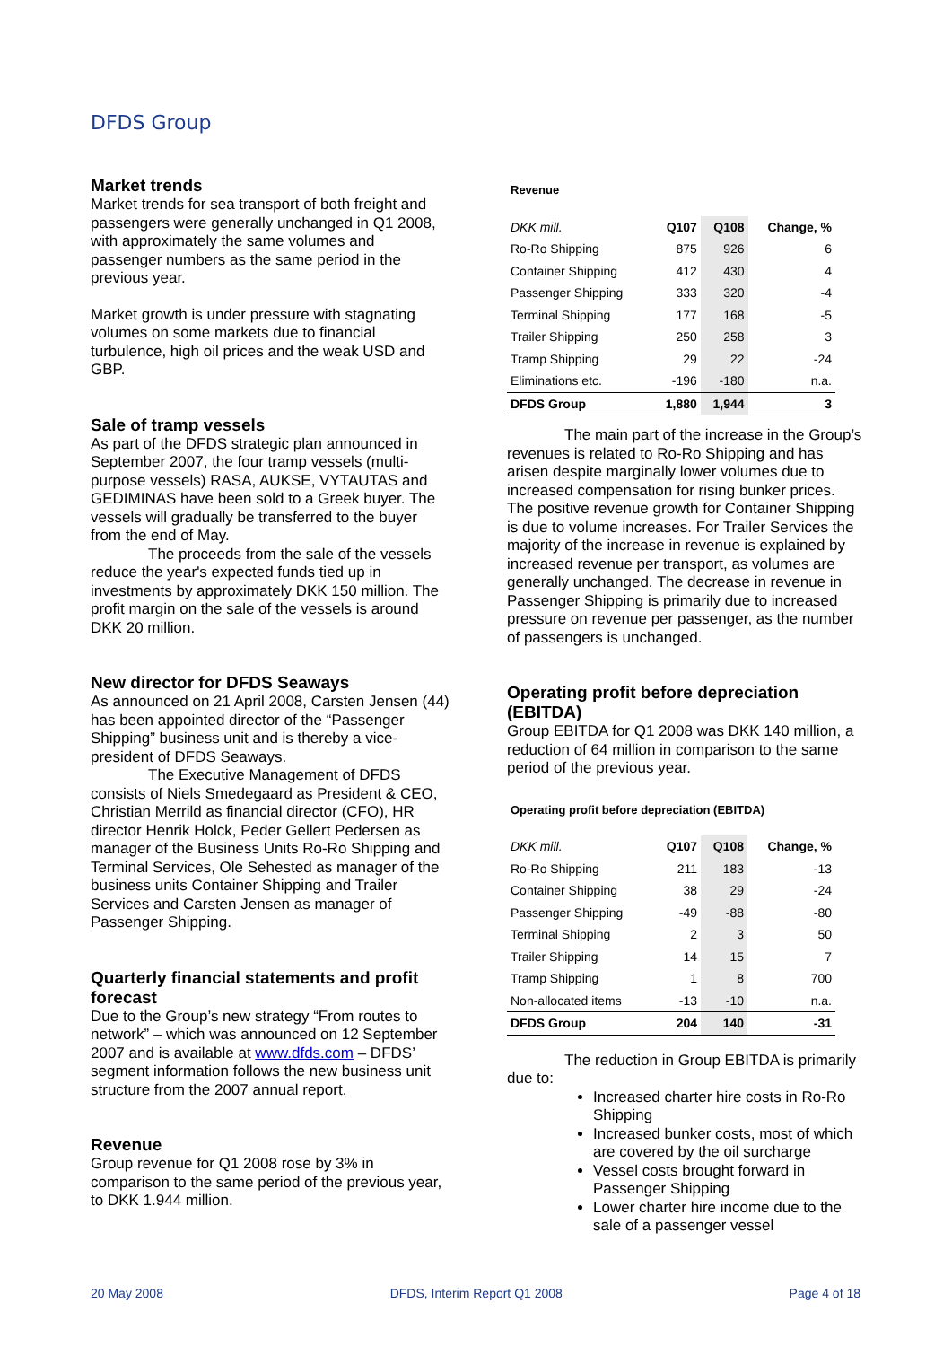DFDS Group
Market trends
Market trends for sea transport of both freight and passengers were generally unchanged in Q1 2008, with approximately the same volumes and passenger numbers as the same period in the previous year.
Market growth is under pressure with stagnating volumes on some markets due to financial turbulence, high oil prices and the weak USD and GBP.
Sale of tramp vessels
As part of the DFDS strategic plan announced in September 2007, the four tramp vessels (multi-purpose vessels) RASA, AUKSE, VYTAUTAS and GEDIMINAS have been sold to a Greek buyer. The vessels will gradually be transferred to the buyer from the end of May.
The proceeds from the sale of the vessels reduce the year's expected funds tied up in investments by approximately DKK 150 million. The profit margin on the sale of the vessels is around DKK 20 million.
New director for DFDS Seaways
As announced on 21 April 2008, Carsten Jensen (44) has been appointed director of the “Passenger Shipping” business unit and is thereby a vice-president of DFDS Seaways.
The Executive Management of DFDS consists of Niels Smedegaard as President & CEO, Christian Merrild as financial director (CFO), HR director Henrik Holck, Peder Gellert Pedersen as manager of the Business Units Ro-Ro Shipping and Terminal Services, Ole Sehested as manager of the business units Container Shipping and Trailer Services and Carsten Jensen as manager of Passenger Shipping.
Quarterly financial statements and profit forecast
Due to the Group’s new strategy “From routes to network” – which was announced on 12 September 2007 and is available at www.dfds.com – DFDS’ segment information follows the new business unit structure from the 2007 annual report.
Revenue
Group revenue for Q1 2008 rose by 3% in comparison to the same period of the previous year, to DKK 1.944 million.
Revenue
| DKK mill. | Q107 | Q108 | Change, % |
| Ro-Ro Shipping | 875 | 926 | 6 |
| Container Shipping | 412 | 430 | 4 |
| Passenger Shipping | 333 | 320 | -4 |
| Terminal Shipping | 177 | 168 | -5 |
| Trailer Shipping | 250 | 258 | 3 |
| Tramp Shipping | 29 | 22 | -24 |
| Eliminations etc. | -196 | -180 | n.a. |
| DFDS Group | 1,880 | 1,944 | 3 |
The main part of the increase in the Group’s revenues is related to Ro-Ro Shipping and has arisen despite marginally lower volumes due to increased compensation for rising bunker prices. The positive revenue growth for Container Shipping is due to volume increases. For Trailer Services the majority of the increase in revenue is explained by increased revenue per transport, as volumes are generally unchanged. The decrease in revenue in Passenger Shipping is primarily due to increased pressure on revenue per passenger, as the number of passengers is unchanged.
Operating profit before depreciation (EBITDA)
Group EBITDA for Q1 2008 was DKK 140 million, a reduction of 64 million in comparison to the same period of the previous year.
Operating profit before depreciation (EBITDA)
| DKK mill. | Q107 | Q108 | Change, % |
| Ro-Ro Shipping | 211 | 183 | -13 |
| Container Shipping | 38 | 29 | -24 |
| Passenger Shipping | -49 | -88 | -80 |
| Terminal Shipping | 2 | 3 | 50 |
| Trailer Shipping | 14 | 15 | 7 |
| Tramp Shipping | 1 | 8 | 700 |
| Non-allocated items | -13 | -10 | n.a. |
| DFDS Group | 204 | 140 | -31 |
The reduction in Group EBITDA is primarily due to:
Increased charter hire costs in Ro-Ro Shipping
Increased bunker costs, most of which are covered by the oil surcharge
Vessel costs brought forward in Passenger Shipping
Lower charter hire income due to the sale of a passenger vessel
20 May 2008 DFDS, Interim Report Q1 2008 Page 4 of 18